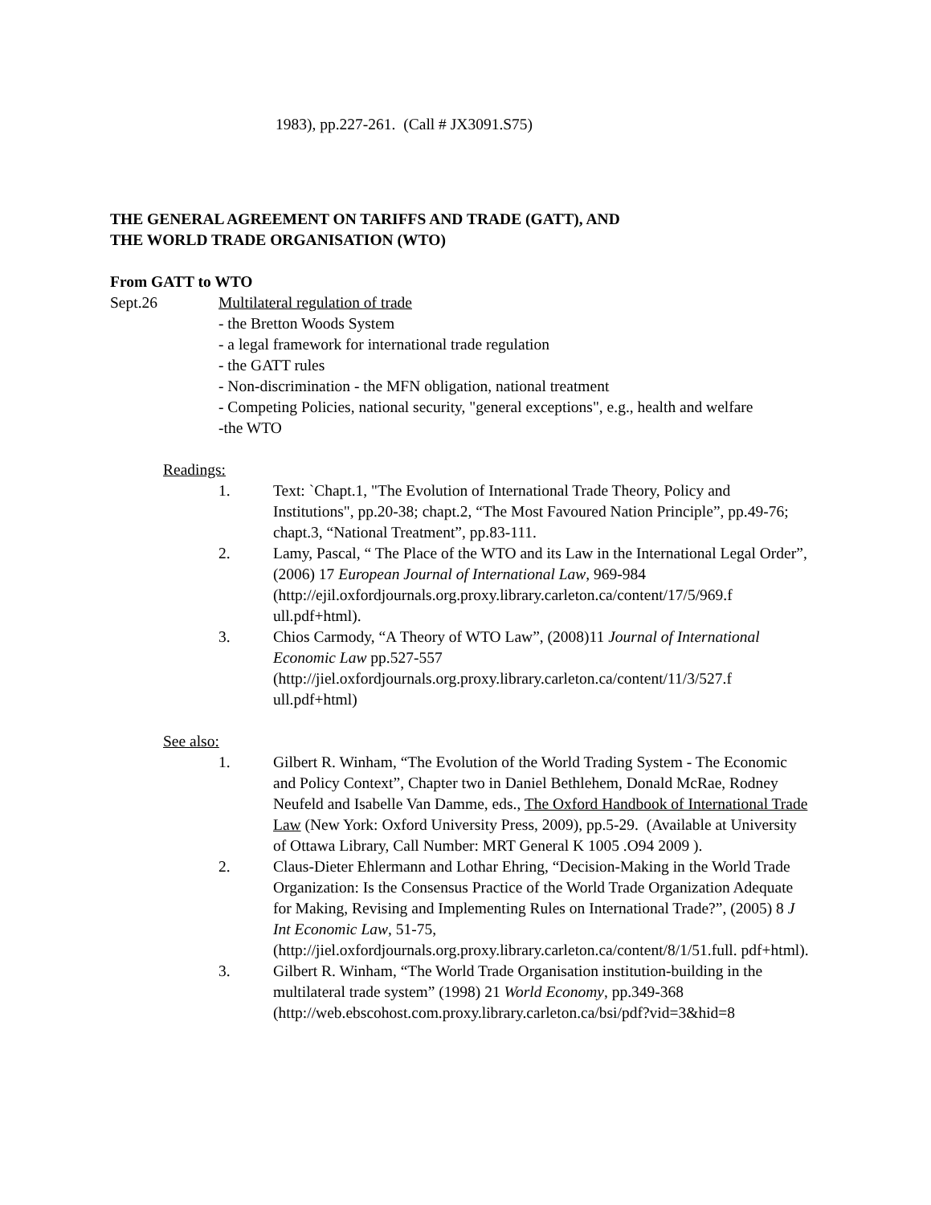1983), pp.227-261. (Call # JX3091.S75)
THE GENERAL AGREEMENT ON TARIFFS AND TRADE (GATT), AND
THE WORLD TRADE ORGANISATION (WTO)
From GATT to WTO
Sept.26 Multilateral regulation of trade
- the Bretton Woods System
- a legal framework for international trade regulation
- the GATT rules
- Non-discrimination - the MFN obligation, national treatment
- Competing Policies, national security, "general exceptions", e.g., health and welfare
-the WTO
Readings:
1. Text: `Chapt.1, "The Evolution of International Trade Theory, Policy and Institutions", pp.20-38; chapt.2, “The Most Favoured Nation Principle”, pp.49-76; chapt.3, “National Treatment”, pp.83-111.
2. Lamy, Pascal, “ The Place of the WTO and its Law in the International Legal Order”, (2006) 17 European Journal of International Law, 969-984 (http://ejil.oxfordjournals.org.proxy.library.carleton.ca/content/17/5/969.f ull.pdf+html).
3. Chios Carmody, “A Theory of WTO Law”, (2008)11 Journal of International Economic Law pp.527-557 (http://jiel.oxfordjournals.org.proxy.library.carleton.ca/content/11/3/527.f ull.pdf+html)
See also:
1. Gilbert R. Winham, “The Evolution of the World Trading System - The Economic and Policy Context”, Chapter two in Daniel Bethlehem, Donald McRae, Rodney Neufeld and Isabelle Van Damme, eds., The Oxford Handbook of International Trade Law (New York: Oxford University Press, 2009), pp.5-29. (Available at University of Ottawa Library, Call Number: MRT General K 1005 .O94 2009 ).
2. Claus-Dieter Ehlermann and Lothar Ehring, “Decision-Making in the World Trade Organization: Is the Consensus Practice of the World Trade Organization Adequate for Making, Revising and Implementing Rules on International Trade?”, (2005) 8 J Int Economic Law, 51-75, (http://jiel.oxfordjournals.org.proxy.library.carleton.ca/content/8/1/51.full. pdf+html).
3. Gilbert R. Winham, “The World Trade Organisation institution-building in the multilateral trade system” (1998) 21 World Economy, pp.349-368 (http://web.ebscohost.com.proxy.library.carleton.ca/bsi/pdf?vid=3&hid=8